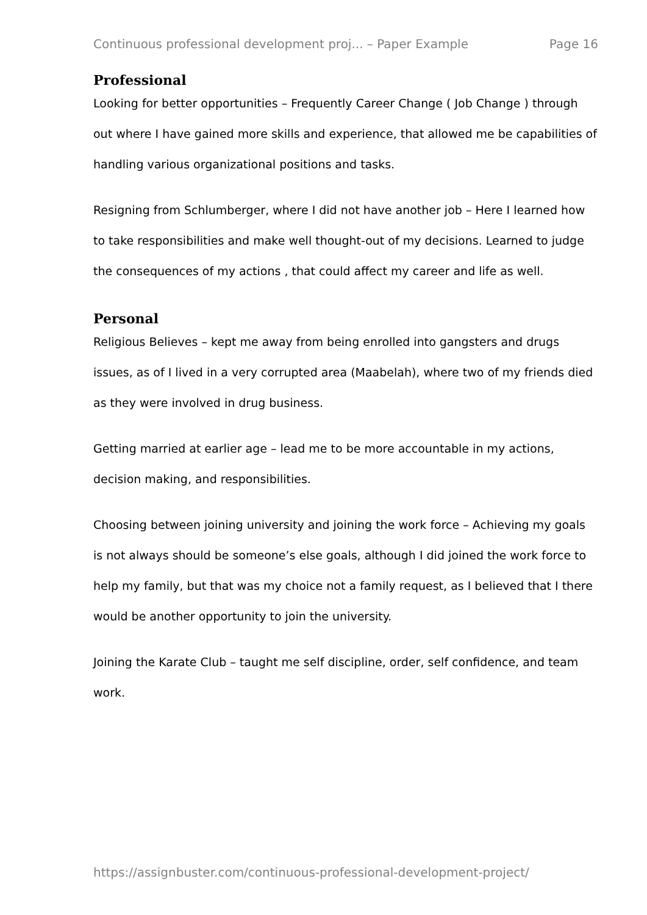Continuous professional development proj... – Paper Example Page 16
Professional
Looking for better opportunities – Frequently Career Change ( Job Change ) through out where I have gained more skills and experience, that allowed me be capabilities of handling various organizational positions and tasks.
Resigning from Schlumberger, where I did not have another job – Here I learned how to take responsibilities and make well thought-out of my decisions. Learned to judge the consequences of my actions , that could affect my career and life as well.
Personal
Religious Believes – kept me away from being enrolled into gangsters and drugs issues, as of I lived in a very corrupted area (Maabelah), where two of my friends died as they were involved in drug business.
Getting married at earlier age – lead me to be more accountable in my actions, decision making, and responsibilities.
Choosing between joining university and joining the work force – Achieving my goals is not always should be someone’s else goals, although I did joined the work force to help my family, but that was my choice not a family request, as I believed that I there would be another opportunity to join the university.
Joining the Karate Club – taught me self discipline, order, self confidence, and team work.
https://assignbuster.com/continuous-professional-development-project/